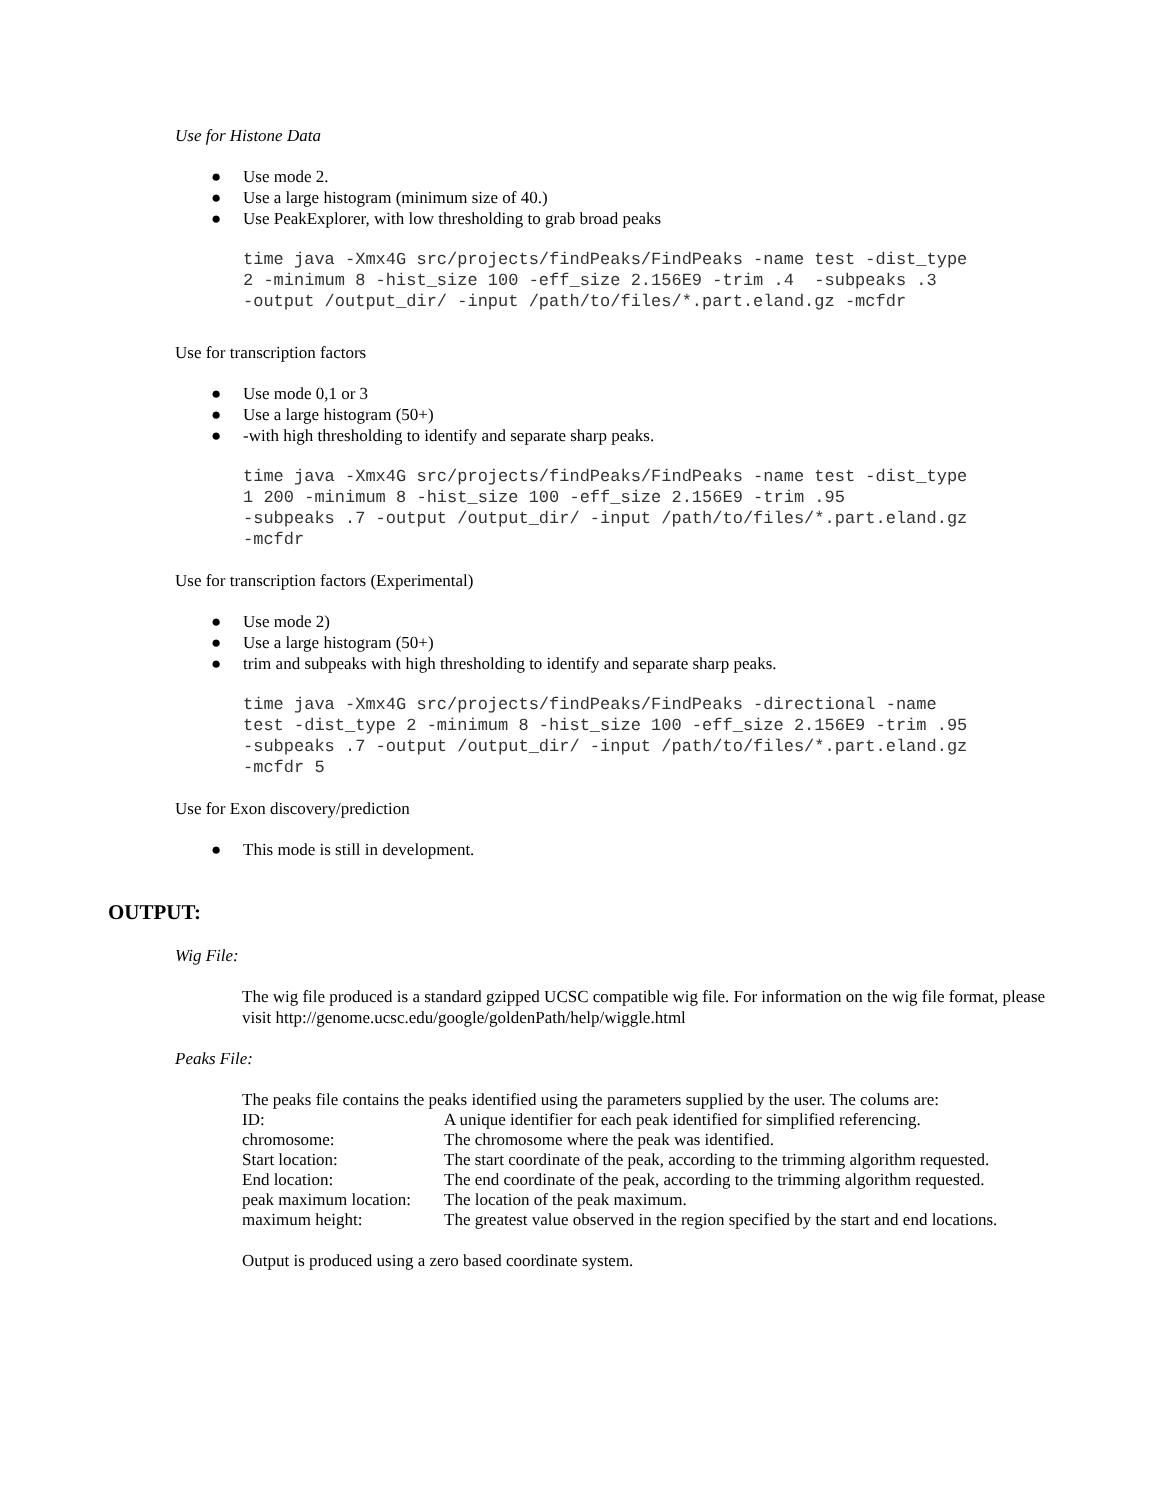Use for Histone Data
● Use mode 2.
● Use a large histogram (minimum size of 40.)
● Use PeakExplorer, with low thresholding to grab broad peaks
time java -Xmx4G src/projects/findPeaks/FindPeaks -name test -dist_type
2 -minimum 8 -hist_size 100 -eff_size 2.156E9 -trim .4  -subpeaks .3
-output /output_dir/ -input /path/to/files/*.part.eland.gz -mcfdr
Use for transcription factors
● Use mode 0,1 or 3
● Use a large histogram (50+)
● -with high thresholding to identify and separate sharp peaks.
time java -Xmx4G src/projects/findPeaks/FindPeaks -name test -dist_type
1 200 -minimum 8 -hist_size 100 -eff_size 2.156E9 -trim .95
-subpeaks .7 -output /output_dir/ -input /path/to/files/*.part.eland.gz
-mcfdr
Use for transcription factors (Experimental)
● Use mode 2)
● Use a large histogram (50+)
● trim and subpeaks with high thresholding to identify and separate sharp peaks.
time java -Xmx4G src/projects/findPeaks/FindPeaks -directional -name
test -dist_type 2 -minimum 8 -hist_size 100 -eff_size 2.156E9 -trim .95
-subpeaks .7 -output /output_dir/ -input /path/to/files/*.part.eland.gz
-mcfdr 5
Use for Exon discovery/prediction
● This mode is still in development.
OUTPUT:
Wig File:
The wig file produced is a standard gzipped UCSC compatible wig file. For information on the wig file format, please visit http://genome.ucsc.edu/google/goldenPath/help/wiggle.html
Peaks File:
The peaks file contains the peaks identified using the parameters supplied by the user. The colums are:
| ID: | A unique identifier for each peak identified for simplified referencing. |
| chromosome: | The chromosome where the peak was identified. |
| Start location: | The start coordinate of the peak, according to the trimming algorithm requested. |
| End location: | The end coordinate of the peak, according to the trimming algorithm requested. |
| peak maximum location: | The location of the peak maximum. |
| maximum height: | The greatest value observed in the region specified by the start and end locations. |
Output is produced using a zero based coordinate system.